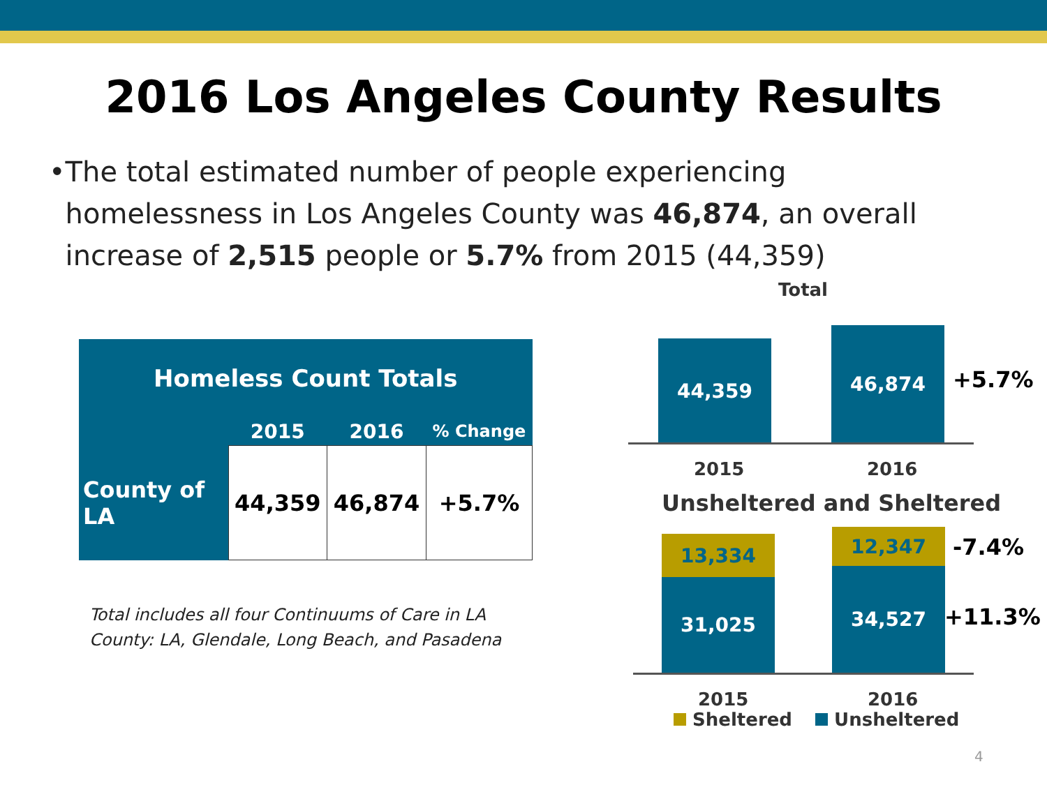2016 Los Angeles County Results
• The total estimated number of people experiencing homelessness in Los Angeles County was 46,874, an overall increase of 2,515 people or 5.7% from 2015 (44,359)
| Homeless Count Totals | | | |
| --- | --- | --- | --- |
| | 2015 | 2016 | % Change |
| County of LA | 44,359 | 46,874 | +5.7% |
Total includes all four Continuums of Care in LA County: LA, Glendale, Long Beach, and Pasadena
Total
44,359
46,874
+5.7%
2015 2016
Unsheltered and Sheltered
13,334
31,025
12,347
34,527
-7.4%
+11.3%
2015 2016
Sheltered Unsheltered
4